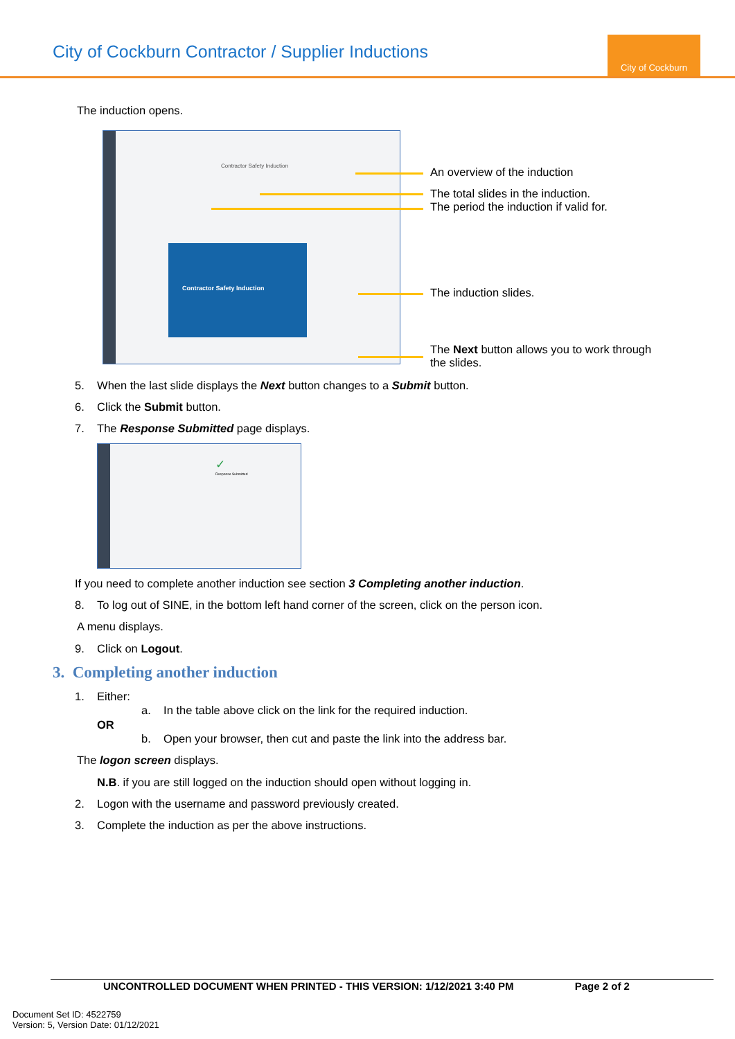City of Cockburn Contractor / Supplier Inductions
City of Cockburn
The induction opens.
Contractor Safety Induction
Contractor Safety Induction
An overview of the induction
The total slides in the induction.
The period the induction if valid for.
The induction slides.
The Next button allows you to work through
the slides.
5. When the last slide displays the Next button changes to a Submit button.
6. Click the Submit button.
7. The Response Submitted page displays.
✓
Response Submitted
If you need to complete another induction see section 3 Completing another induction.
8. To log out of SINE, in the bottom left hand corner of the screen, click on the person icon.
A menu displays.
9. Click on Logout.
3. Completing another induction
1. Either:
a. In the table above click on the link for the required induction.
OR
b. Open your browser, then cut and paste the link into the address bar.
The logon screen displays.
N.B. if you are still logged on the induction should open without logging in.
2. Logon with the username and password previously created.
3. Complete the induction as per the above instructions.
UNCONTROLLED DOCUMENT WHEN PRINTED - THIS VERSION: 1/12/2021 3:40 PM Page 2 of 2
Document Set ID: 4522759
Version: 5, Version Date: 01/12/2021